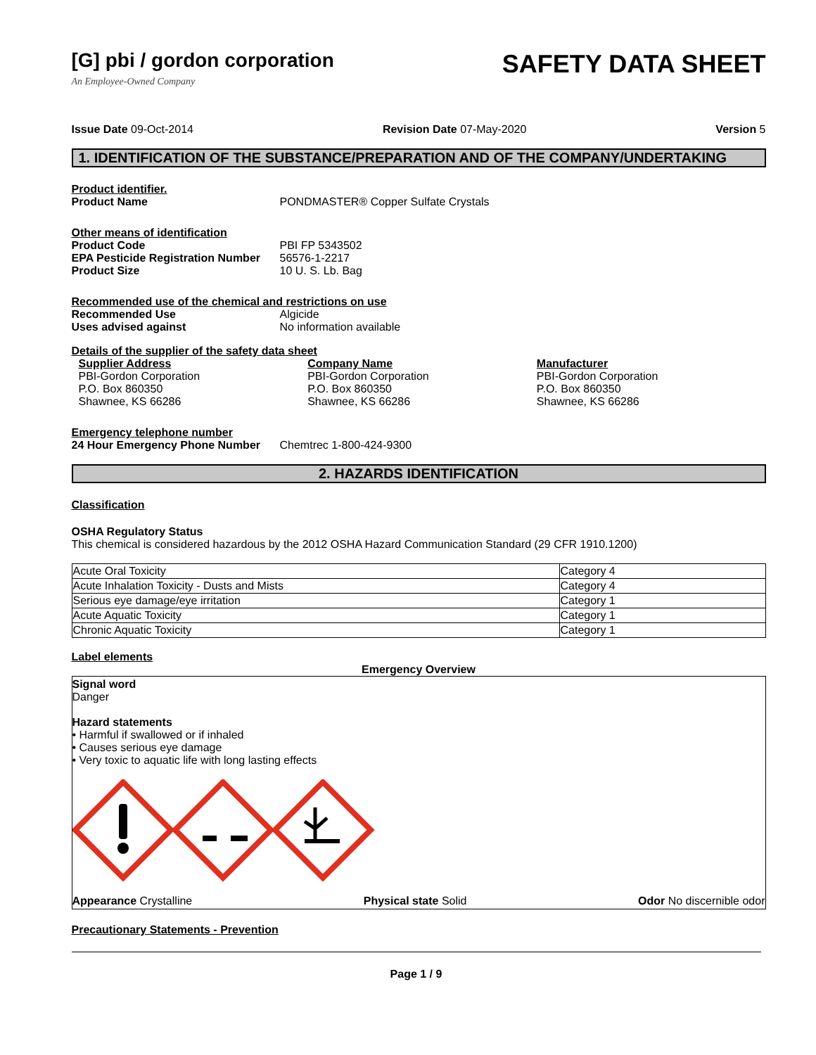[G] pbi / gordon corporation
An Employee-Owned Company
SAFETY DATA SHEET
Issue Date 09-Oct-2014 Revision Date 07-May-2020 Version 5
1. IDENTIFICATION OF THE SUBSTANCE/PREPARATION AND OF THE COMPANY/UNDERTAKING
Product identifier.
Product Name PONDMASTER® Copper Sulfate Crystals
Other means of identification
Product Code PBI FP 5343502
EPA Pesticide Registration Number 56576-1-2217
Product Size 10 U. S. Lb. Bag
Recommended use of the chemical and restrictions on use
Recommended Use Algicide
Uses advised against No information available
Details of the supplier of the safety data sheet
Supplier Address
PBI-Gordon Corporation
P.O. Box 860350
Shawnee, KS 66286
Company Name
PBI-Gordon Corporation
P.O. Box 860350
Shawnee, KS 66286
Manufacturer
PBI-Gordon Corporation
P.O. Box 860350
Shawnee, KS 66286
Emergency telephone number
24 Hour Emergency Phone Number Chemtrec 1-800-424-9300
2. HAZARDS IDENTIFICATION
Classification
OSHA Regulatory Status
This chemical is considered hazardous by the 2012 OSHA Hazard Communication Standard (29 CFR 1910.1200)
| Acute Oral Toxicity | Category 4 |
| Acute Inhalation Toxicity - Dusts and Mists | Category 4 |
| Serious eye damage/eye irritation | Category 1 |
| Acute Aquatic Toxicity | Category 1 |
| Chronic Aquatic Toxicity | Category 1 |
Label elements
Emergency Overview
Signal word
Danger
Hazard statements
• Harmful if swallowed or if inhaled
• Causes serious eye damage
• Very toxic to aquatic life with long lasting effects
Appearance Crystalline Physical state Solid Odor No discernible odor
Precautionary Statements - Prevention
Page 1 / 9